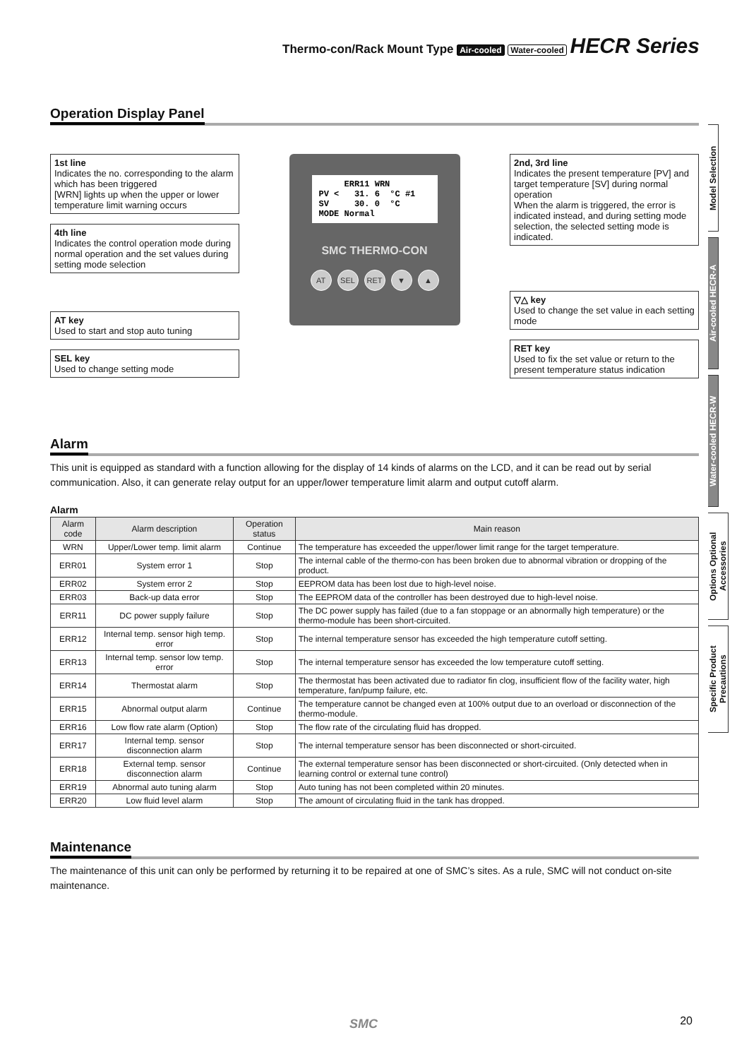Thermo-con/Rack Mount Type Air-cooled Water-cooled HECR Series
Operation Display Panel
1st line
Indicates the no. corresponding to the alarm which has been triggered
[WRN] lights up when the upper or lower temperature limit warning occurs
4th line
Indicates the control operation mode during normal operation and the set values during setting mode selection
AT key
Used to start and stop auto tuning
SEL key
Used to change setting mode
ERR11 WRN PV < 31. 6 °C #1 SV 30. 0 °C MODE Normal
SMC THERMO-CON
AT SEL RET ▼ ▲
2nd, 3rd line
Indicates the present temperature [PV] and target temperature [SV] during normal operation
When the alarm is triggered, the error is indicated instead, and during setting mode selection, the selected setting mode is indicated.
▽△ key
Used to change the set value in each setting mode
RET key
Used to fix the set value or return to the present temperature status indication
Alarm
This unit is equipped as standard with a function allowing for the display of 14 kinds of alarms on the LCD, and it can be read out by serial communication. Also, it can generate relay output for an upper/lower temperature limit alarm and output cutoff alarm.
Alarm
| Alarm code | Alarm description | Operation status | Main reason |
| --- | --- | --- | --- |
| WRN | Upper/Lower temp. limit alarm | Continue | The temperature has exceeded the upper/lower limit range for the target temperature. |
| ERR01 | System error 1 | Stop | The internal cable of the thermo-con has been broken due to abnormal vibration or dropping of the product. |
| ERR02 | System error 2 | Stop | EEPROM data has been lost due to high-level noise. |
| ERR03 | Back-up data error | Stop | The EEPROM data of the controller has been destroyed due to high-level noise. |
| ERR11 | DC power supply failure | Stop | The DC power supply has failed (due to a fan stoppage or an abnormally high temperature) or the thermo-module has been short-circuited. |
| ERR12 | Internal temp. sensor high temp. error | Stop | The internal temperature sensor has exceeded the high temperature cutoff setting. |
| ERR13 | Internal temp. sensor low temp. error | Stop | The internal temperature sensor has exceeded the low temperature cutoff setting. |
| ERR14 | Thermostat alarm | Stop | The thermostat has been activated due to radiator fin clog, insufficient flow of the facility water, high temperature, fan/pump failure, etc. |
| ERR15 | Abnormal output alarm | Continue | The temperature cannot be changed even at 100% output due to an overload or disconnection of the thermo-module. |
| ERR16 | Low flow rate alarm (Option) | Stop | The flow rate of the circulating fluid has dropped. |
| ERR17 | Internal temp. sensor disconnection alarm | Stop | The internal temperature sensor has been disconnected or short-circuited. |
| ERR18 | External temp. sensor disconnection alarm | Continue | The external temperature sensor has been disconnected or short-circuited. (Only detected when in learning control or external tune control) |
| ERR19 | Abnormal auto tuning alarm | Stop | Auto tuning has not been completed within 20 minutes. |
| ERR20 | Low fluid level alarm | Stop | The amount of circulating fluid in the tank has dropped. |
Maintenance
The maintenance of this unit can only be performed by returning it to be repaired at one of SMC’s sites. As a rule, SMC will not conduct on-site maintenance.
Model Selection
Air-cooled HECR-A
Water-cooled HECR-W
Options Optional Accessories
Specific Product Precautions
SMC 20